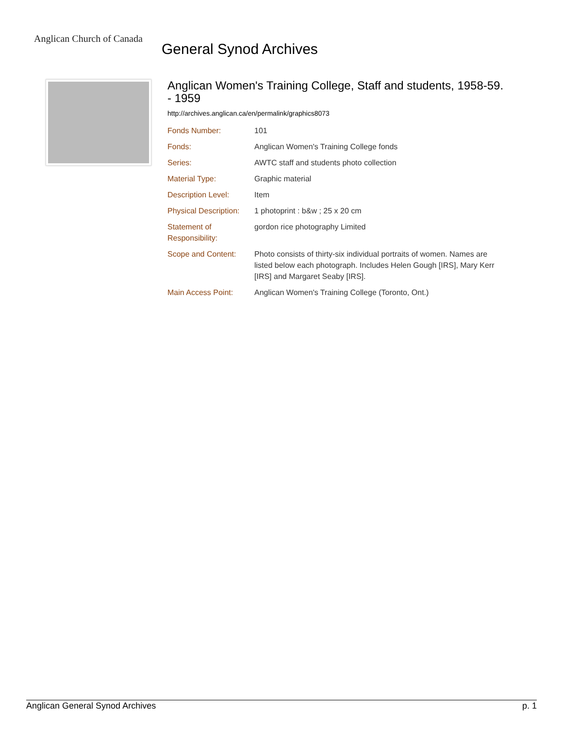Anglican Church of Canada
General Synod Archives
Anglican Women's Training College, Staff and students, 1958-59. - 1959
http://archives.anglican.ca/en/permalink/graphics8073
| Fonds Number: | 101 |
| Fonds: | Anglican Women's Training College fonds |
| Series: | AWTC staff and students photo collection |
| Material Type: | Graphic material |
| Description Level: | Item |
| Physical Description: | 1 photoprint : b&w ; 25 x 20 cm |
| Statement of Responsibility: | gordon rice photography Limited |
| Scope and Content: | Photo consists of thirty-six individual portraits of women. Names are listed below each photograph. Includes Helen Gough [IRS], Mary Kerr [IRS] and Margaret Seaby [IRS]. |
| Main Access Point: | Anglican Women's Training College (Toronto, Ont.) |
Anglican General Synod Archives p. 1